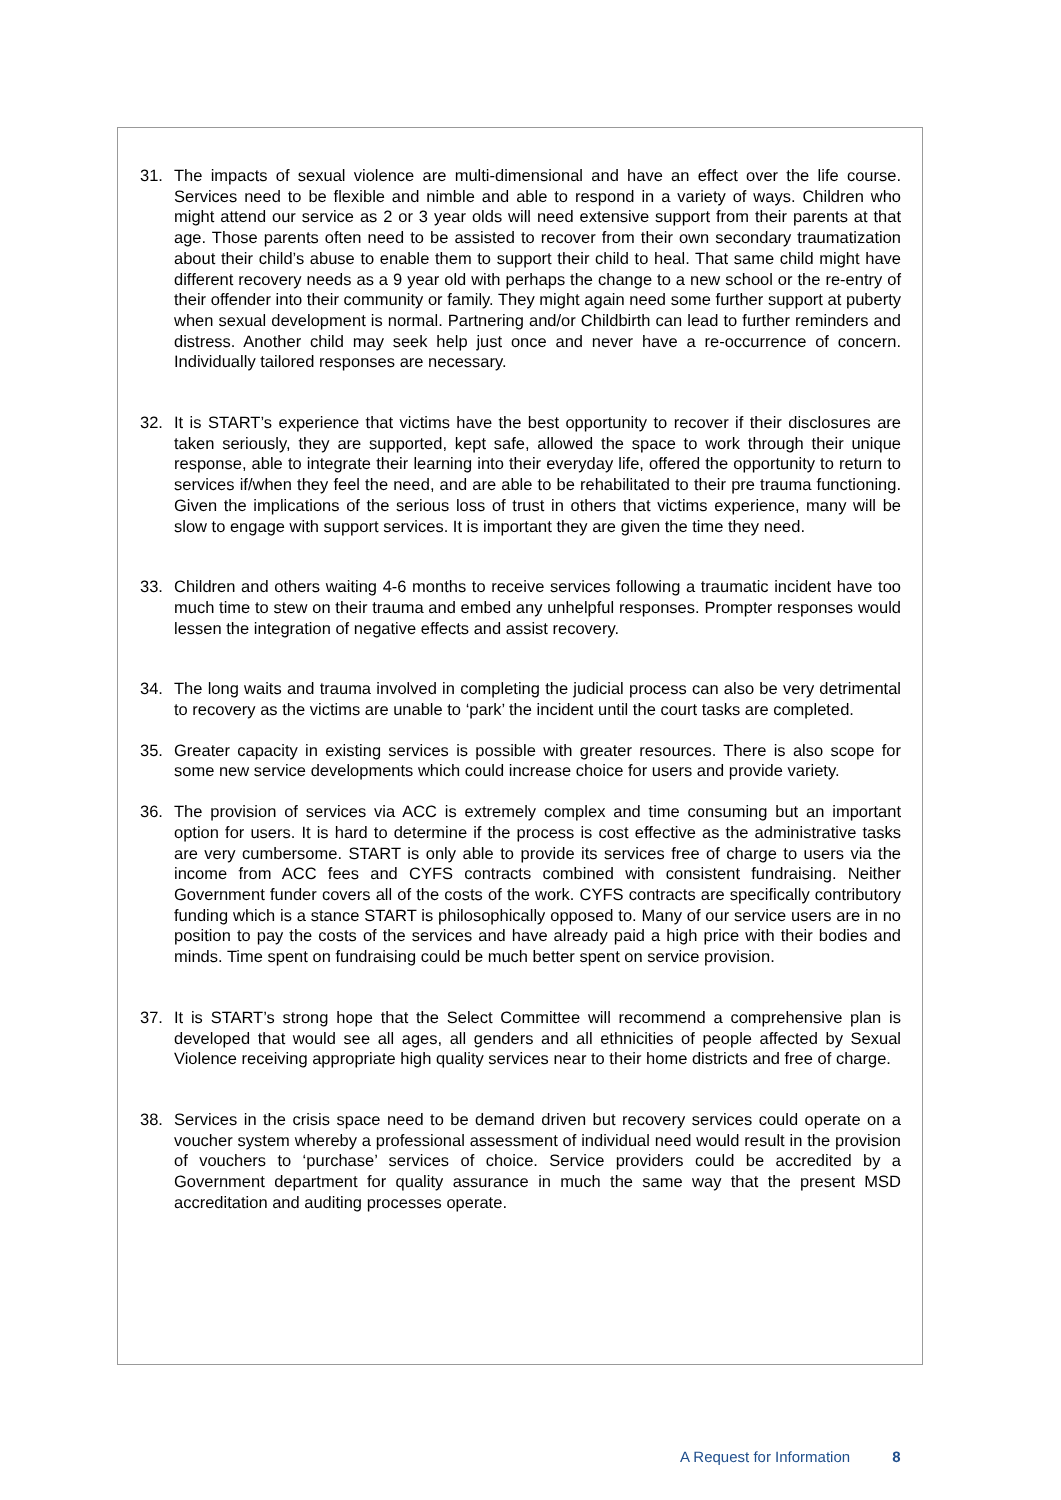31. The impacts of sexual violence are multi-dimensional and have an effect over the life course. Services need to be flexible and nimble and able to respond in a variety of ways. Children who might attend our service as 2 or 3 year olds will need extensive support from their parents at that age. Those parents often need to be assisted to recover from their own secondary traumatization about their child’s abuse to enable them to support their child to heal. That same child might have different recovery needs as a 9 year old with perhaps the change to a new school or the re-entry of their offender into their community or family. They might again need some further support at puberty when sexual development is normal. Partnering and/or Childbirth can lead to further reminders and distress. Another child may seek help just once and never have a re-occurrence of concern. Individually tailored responses are necessary.
32. It is START’s experience that victims have the best opportunity to recover if their disclosures are taken seriously, they are supported, kept safe, allowed the space to work through their unique response, able to integrate their learning into their everyday life, offered the opportunity to return to services if/when they feel the need, and are able to be rehabilitated to their pre trauma functioning. Given the implications of the serious loss of trust in others that victims experience, many will be slow to engage with support services. It is important they are given the time they need.
33. Children and others waiting 4-6 months to receive services following a traumatic incident have too much time to stew on their trauma and embed any unhelpful responses. Prompter responses would lessen the integration of negative effects and assist recovery.
34. The long waits and trauma involved in completing the judicial process can also be very detrimental to recovery as the victims are unable to ‘park’ the incident until the court tasks are completed.
35. Greater capacity in existing services is possible with greater resources. There is also scope for some new service developments which could increase choice for users and provide variety.
36. The provision of services via ACC is extremely complex and time consuming but an important option for users. It is hard to determine if the process is cost effective as the administrative tasks are very cumbersome. START is only able to provide its services free of charge to users via the income from ACC fees and CYFS contracts combined with consistent fundraising. Neither Government funder covers all of the costs of the work. CYFS contracts are specifically contributory funding which is a stance START is philosophically opposed to. Many of our service users are in no position to pay the costs of the services and have already paid a high price with their bodies and minds. Time spent on fundraising could be much better spent on service provision.
37. It is START’s strong hope that the Select Committee will recommend a comprehensive plan is developed that would see all ages, all genders and all ethnicities of people affected by Sexual Violence receiving appropriate high quality services near to their home districts and free of charge.
38. Services in the crisis space need to be demand driven but recovery services could operate on a voucher system whereby a professional assessment of individual need would result in the provision of vouchers to ‘purchase’ services of choice. Service providers could be accredited by a Government department for quality assurance in much the same way that the present MSD accreditation and auditing processes operate.
A Request for Information 8